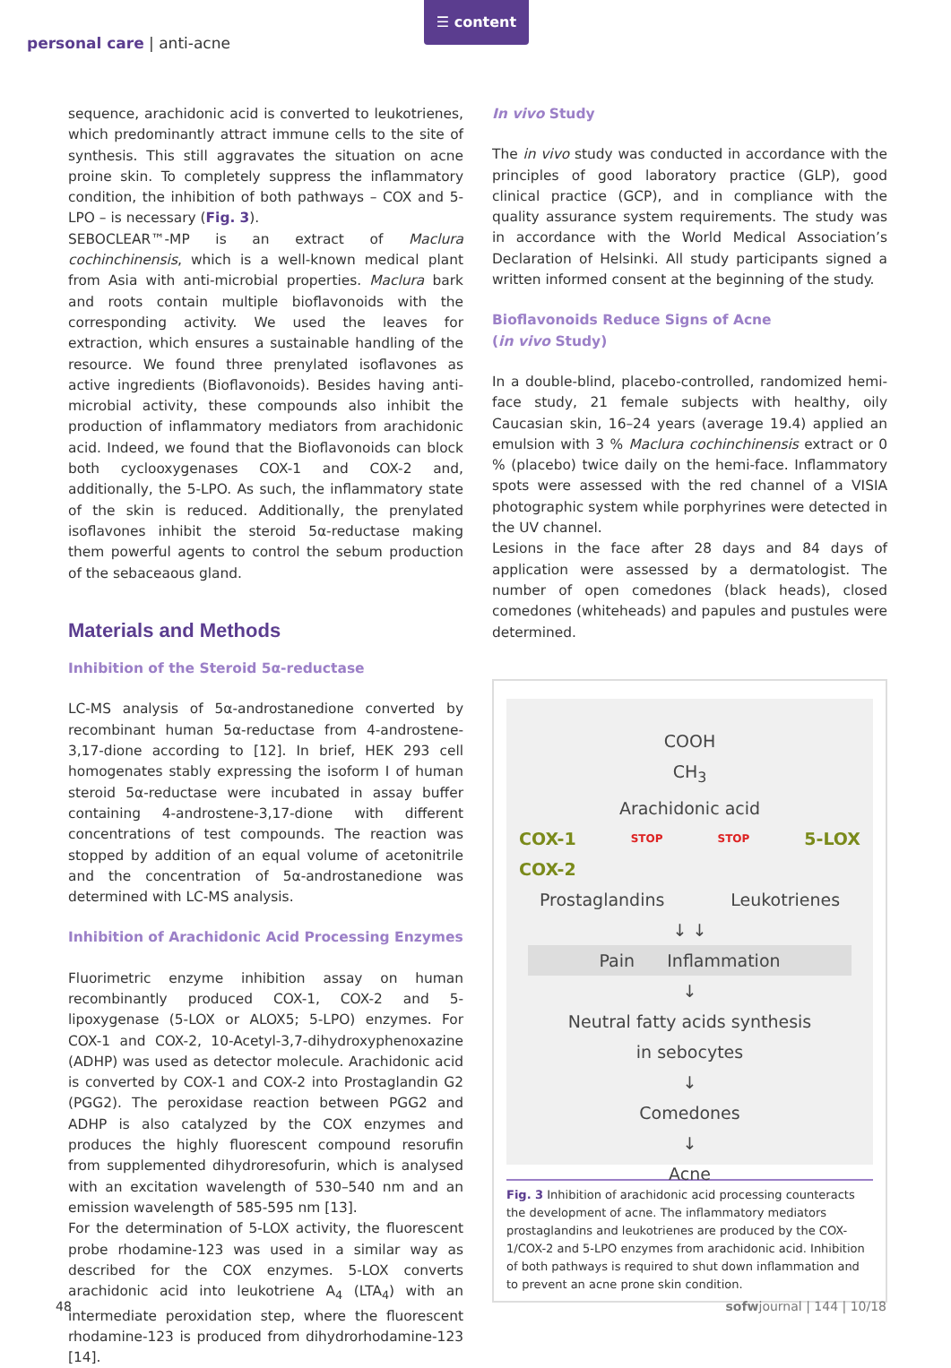personal care | anti-acne
☰ content
sequence, arachidonic acid is converted to leukotrienes, which predominantly attract immune cells to the site of synthesis. This still aggravates the situation on acne proine skin. To completely suppress the inflammatory condition, the inhibition of both pathways – COX and 5-LPO – is necessary (Fig. 3).
SEBOCLEAR™-MP is an extract of Maclura cochinchinensis, which is a well-known medical plant from Asia with anti-microbial properties. Maclura bark and roots contain multiple bioflavonoids with the corresponding activity. We used the leaves for extraction, which ensures a sustainable handling of the resource. We found three prenylated isoflavones as active ingredients (Bioflavonoids). Besides having anti-microbial activity, these compounds also inhibit the production of inflammatory mediators from arachidonic acid. Indeed, we found that the Bioflavonoids can block both cyclooxygenases COX-1 and COX-2 and, additionally, the 5-LPO. As such, the inflammatory state of the skin is reduced. Additionally, the prenylated isoflavones inhibit the steroid 5α-reductase making them powerful agents to control the sebum production of the sebaceaous gland.
Materials and Methods
Inhibition of the Steroid 5α-reductase
LC-MS analysis of 5α-androstanedione converted by recombinant human 5α-reductase from 4-androstene-3,17-dione according to [12]. In brief, HEK 293 cell homogenates stably expressing the isoform I of human steroid 5α-reductase were incubated in assay buffer containing 4-androstene-3,17-dione with different concentrations of test compounds. The reaction was stopped by addition of an equal volume of acetonitrile and the concentration of 5α-androstanedione was determined with LC-MS analysis.
Inhibition of Arachidonic Acid Processing Enzymes
Fluorimetric enzyme inhibition assay on human recombinantly produced COX-1, COX-2 and 5-lipoxygenase (5-LOX or ALOX5; 5-LPO) enzymes. For COX-1 and COX-2, 10-Acetyl-3,7-dihydroxyphenoxazine (ADHP) was used as detector molecule. Arachidonic acid is converted by COX-1 and COX-2 into Prostaglandin G2 (PGG2). The peroxidase reaction between PGG2 and ADHP is also catalyzed by the COX enzymes and produces the highly fluorescent compound resorufin from supplemented dihydroresofurin, which is analysed with an excitation wavelength of 530–540 nm and an emission wavelength of 585-595 nm [13].
For the determination of 5-LOX activity, the fluorescent probe rhodamine-123 was used in a similar way as described for the COX enzymes. 5-LOX converts arachidonic acid into leukotriene A<sub>4</sub> (LTA<sub>4</sub>) with an intermediate peroxidation step, where the fluorescent rhodamine-123 is produced from dihydrorhodamine-123 [14].
In vivo Study
The in vivo study was conducted in accordance with the principles of good laboratory practice (GLP), good clinical practice (GCP), and in compliance with the quality assurance system requirements. The study was in accordance with the World Medical Association’s Declaration of Helsinki. All study participants signed a written informed consent at the beginning of the study.
Bioflavonoids Reduce Signs of Acne
(in vivo Study)
In a double-blind, placebo-controlled, randomized hemi-face study, 21 female subjects with healthy, oily Caucasian skin, 16–24 years (average 19.4) applied an emulsion with 3 % Maclura cochinchinensis extract or 0 % (placebo) twice daily on the hemi-face. Inflammatory spots were assessed with the red channel of a VISIA photographic system while porphyrines were detected in the UV channel.
Lesions in the face after 28 days and 84 days of application were assessed by a dermatologist. The number of open comedones (black heads), closed comedones (whiteheads) and papules and pustules were determined.
COOH
CH<sub>3</sub>
Arachidonic acid
COX-1
COX-2 STOP STOP 5-LOX
Prostaglandins Leukotrienes
↓ ↓
Pain Inflammation
↓
Neutral fatty acids synthesis
in sebocytes
↓
Comedones
↓
Acne
Fig. 3 Inhibition of arachidonic acid processing counteracts the development of acne. The inflammatory mediators prostaglandins and leukotrienes are produced by the COX-1/COX-2 and 5-LPO enzymes from arachidonic acid. Inhibition of both pathways is required to shut down inflammation and to prevent an acne prone skin condition.
48 sofwjournal | 144 | 10/18